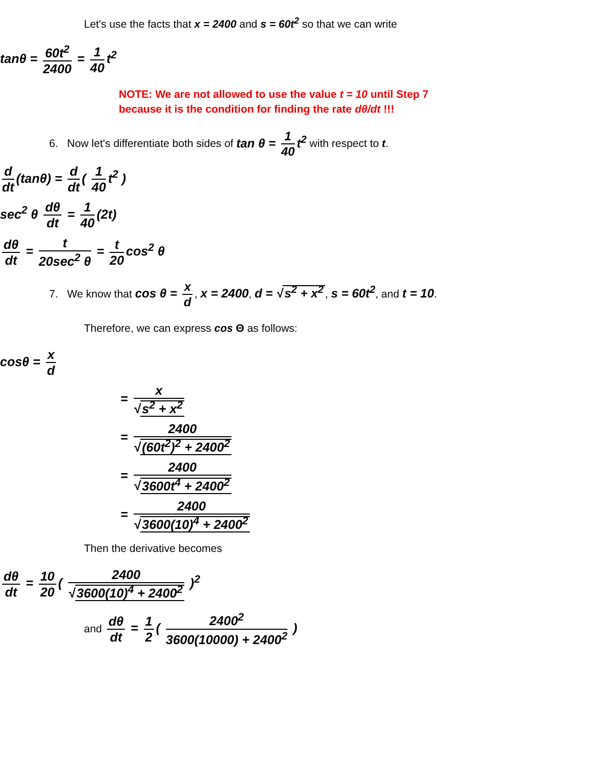Let's use the facts that x = 2400 and s = 60t<sup>2</sup> so that we can write
tanθ = 60t<sup>2</sup> 2400 = 1 40 t<sup>2</sup>
NOTE: We are not allowed to use the value t = 10 until Step 7
because it is the condition for finding the rate dθ/dt !!!
6. Now let's differentiate both sides of tan θ = 1 40 t<sup>2</sup> with respect to t.
d dt (tanθ) = d dt ( 1 40 t<sup>2</sup> )
sec<sup>2</sup> θ dθ dt = 1 40 (2t)
dθ dt = t 20sec<sup>2</sup> θ = t 20 cos<sup>2</sup> θ
7. We know that cos θ = x d, x = 2400, d = √ s<sup>2</sup> + x<sup>2</sup>, s = 60t<sup>2</sup>, and t = 10.
Therefore, we can express cos Θ as follows:
cosθ = x d
= x √ s<sup>2</sup> + x<sup>2</sup>
= 2400 √ (60t<sup>2</sup>)<sup>2</sup> + 2400<sup>2</sup>
= 2400 √ 3600t<sup>4</sup> + 2400<sup>2</sup>
= 2400 √ 3600(10)<sup>4</sup> + 2400<sup>2</sup>
Then the derivative becomes
dθ dt = 10 20 ( 2400 √ 3600(10)<sup>4</sup> + 2400<sup>2</sup> )<sup>2</sup>
and dθ dt = 1 2 ( 2400<sup>2</sup> 3600(10000) + 2400<sup>2</sup> )